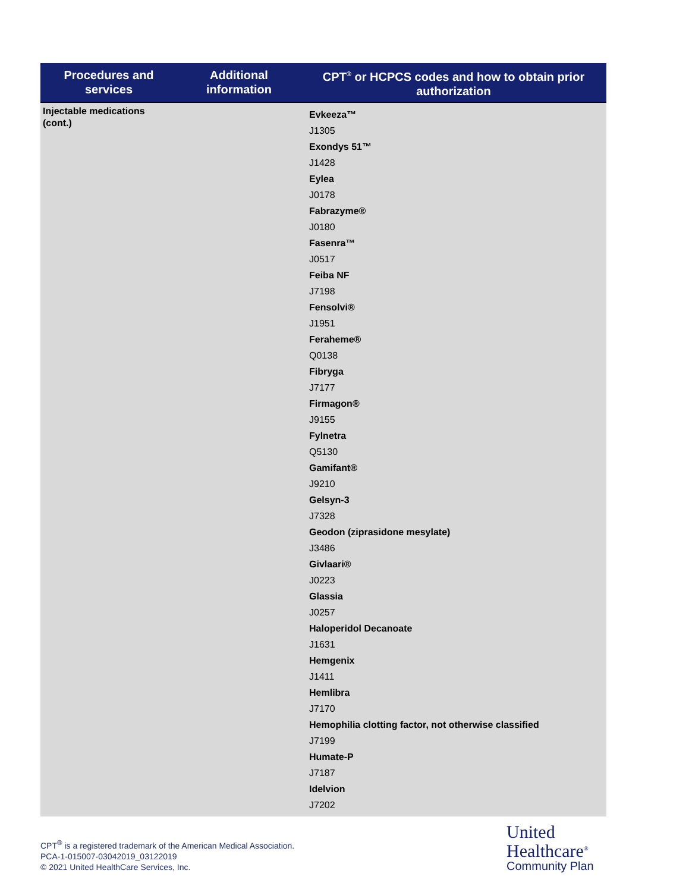| Procedures and services | Additional information | CPT<sup>®</sup> or HCPCS codes and how to obtain prior authorization |
| --- | --- | --- |
| Injectable medications (cont.) | | Evkeeza™ J1305 Exondys 51™ J1428 Eylea J0178 Fabrazyme® J0180 Fasenra™ J0517 Feiba NF J7198 Fensolvi® J1951 Feraheme® Q0138 Fibryga J7177 Firmagon® J9155 Fylnetra Q5130 Gamifant® J9210 Gelsyn-3 J7328 Geodon (ziprasidone mesylate) J3486 Givlaari® J0223 Glassia J0257 Haloperidol Decanoate J1631 Hemgenix J1411 Hemlibra J7170 Hemophilia clotting factor, not otherwise classified J7199 Humate-P J7187 Idelvion J7202 |
CPT<sup>®</sup> is a registered trademark of the American Medical Association.
PCA-1-015007-03042019_03122019
© 2021 United HealthCare Services, Inc.
United
Healthcare<sup>®</sup>
Community Plan